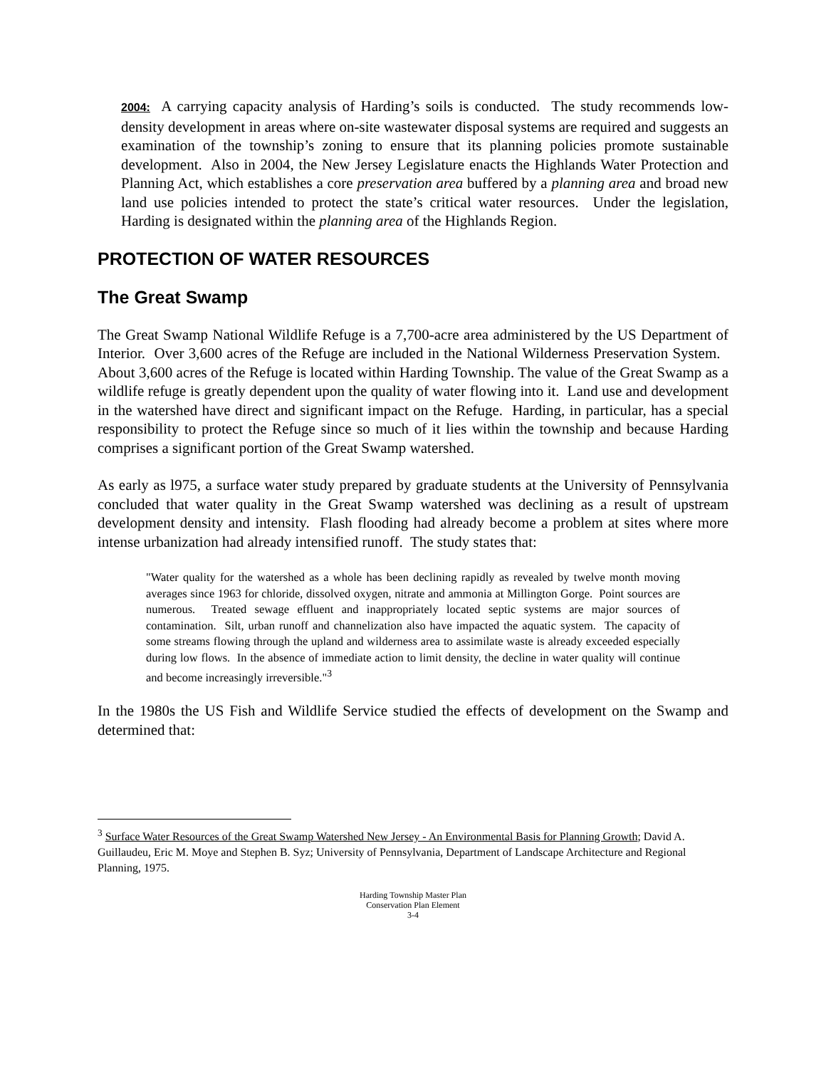2004: A carrying capacity analysis of Harding’s soils is conducted. The study recommends low-density development in areas where on-site wastewater disposal systems are required and suggests an examination of the township’s zoning to ensure that its planning policies promote sustainable development. Also in 2004, the New Jersey Legislature enacts the Highlands Water Protection and Planning Act, which establishes a core preservation area buffered by a planning area and broad new land use policies intended to protect the state’s critical water resources. Under the legislation, Harding is designated within the planning area of the Highlands Region.
PROTECTION OF WATER RESOURCES
The Great Swamp
The Great Swamp National Wildlife Refuge is a 7,700-acre area administered by the US Department of Interior. Over 3,600 acres of the Refuge are included in the National Wilderness Preservation System. About 3,600 acres of the Refuge is located within Harding Township. The value of the Great Swamp as a wildlife refuge is greatly dependent upon the quality of water flowing into it. Land use and development in the watershed have direct and significant impact on the Refuge. Harding, in particular, has a special responsibility to protect the Refuge since so much of it lies within the township and because Harding comprises a significant portion of the Great Swamp watershed.
As early as l975, a surface water study prepared by graduate students at the University of Pennsylvania concluded that water quality in the Great Swamp watershed was declining as a result of upstream development density and intensity. Flash flooding had already become a problem at sites where more intense urbanization had already intensified runoff. The study states that:
"Water quality for the watershed as a whole has been declining rapidly as revealed by twelve month moving averages since 1963 for chloride, dissolved oxygen, nitrate and ammonia at Millington Gorge. Point sources are numerous. Treated sewage effluent and inappropriately located septic systems are major sources of contamination. Silt, urban runoff and channelization also have impacted the aquatic system. The capacity of some streams flowing through the upland and wilderness area to assimilate waste is already exceeded especially during low flows. In the absence of immediate action to limit density, the decline in water quality will continue and become increasingly irreversible."<sup>3</sup>
In the 1980s the US Fish and Wildlife Service studied the effects of development on the Swamp and determined that:
<sup>3</sup> Surface Water Resources of the Great Swamp Watershed New Jersey - An Environmental Basis for Planning Growth; David A. Guillaudeu, Eric M. Moye and Stephen B. Syz; University of Pennsylvania, Department of Landscape Architecture and Regional Planning, 1975.
Harding Township Master Plan
Conservation Plan Element
3-4